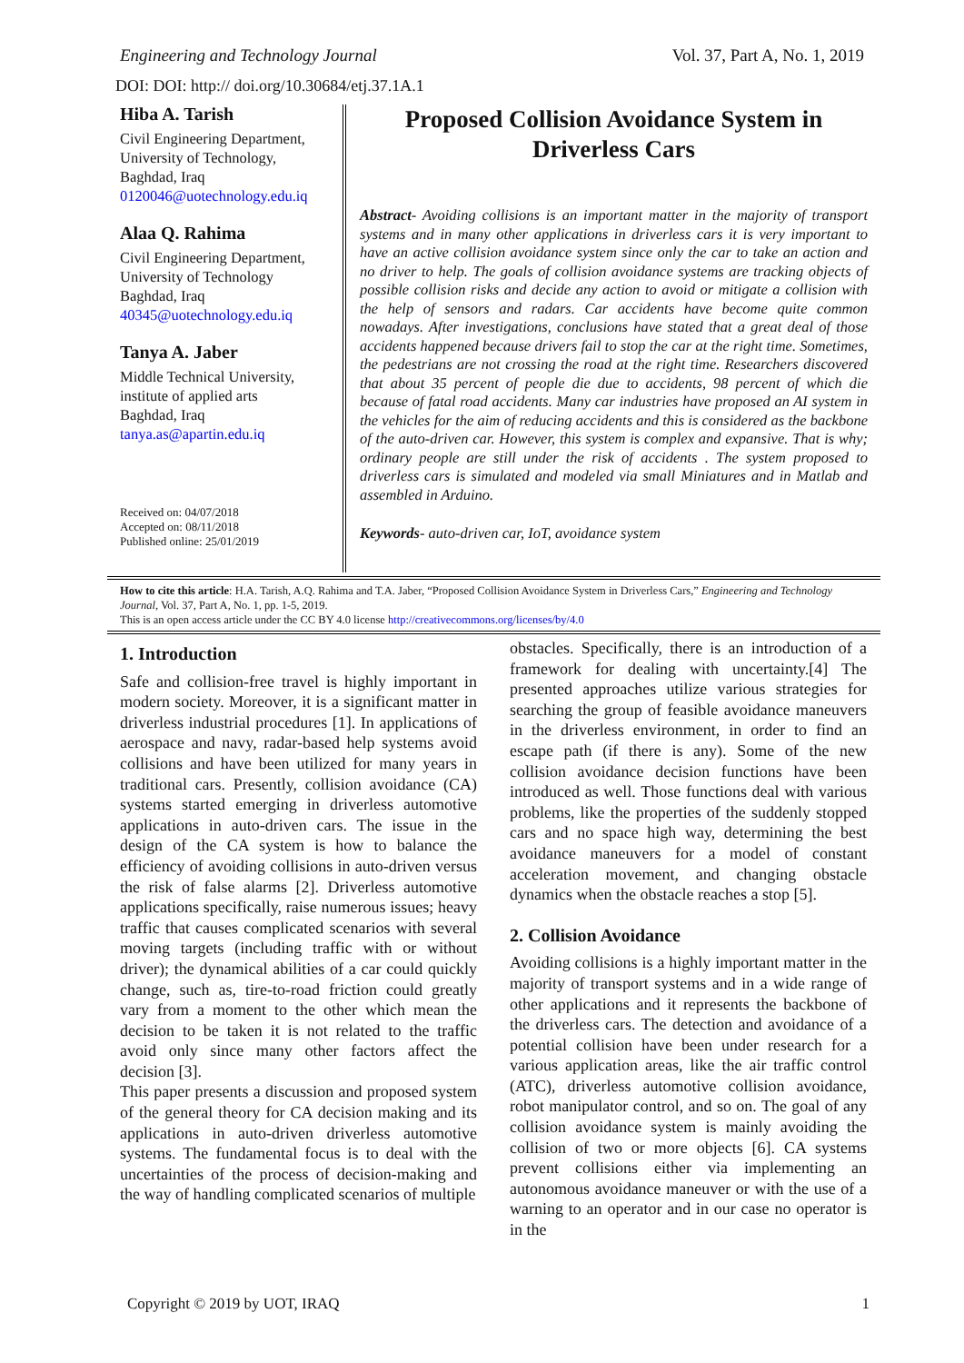Engineering and Technology Journal Vol. 37, Part A, No. 1, 2019
DOI: DOI: http:// doi.org/10.30684/etj.37.1A.1
Hiba A. Tarish
Civil Engineering Department,
University of Technology,
Baghdad, Iraq
0120046@uotechnology.edu.iq
Alaa Q. Rahima
Civil Engineering Department,
University of Technology
Baghdad, Iraq
40345@uotechnology.edu.iq
Tanya A. Jaber
Middle Technical University,
institute of applied arts
Baghdad, Iraq
tanya.as@apartin.edu.iq
Received on: 04/07/2018
Accepted on: 08/11/2018
Published online: 25/01/2019
Proposed Collision Avoidance System in Driverless Cars
Abstract- Avoiding collisions is an important matter in the majority of transport systems and in many other applications in driverless cars it is very important to have an active collision avoidance system since only the car to take an action and no driver to help. The goals of collision avoidance systems are tracking objects of possible collision risks and decide any action to avoid or mitigate a collision with the help of sensors and radars. Car accidents have become quite common nowadays. After investigations, conclusions have stated that a great deal of those accidents happened because drivers fail to stop the car at the right time. Sometimes, the pedestrians are not crossing the road at the right time. Researchers discovered that about 35 percent of people die due to accidents, 98 percent of which die because of fatal road accidents. Many car industries have proposed an AI system in the vehicles for the aim of reducing accidents and this is considered as the backbone of the auto-driven car. However, this system is complex and expansive. That is why; ordinary people are still under the risk of accidents . The system proposed to driverless cars is simulated and modeled via small Miniatures and in Matlab and assembled in Arduino.
Keywords- auto-driven car, IoT, avoidance system
How to cite this article: H.A. Tarish, A.Q. Rahima and T.A. Jaber, “Proposed Collision Avoidance System in Driverless Cars,” Engineering and Technology Journal, Vol. 37, Part A, No. 1, pp. 1-5, 2019.
This is an open access article under the CC BY 4.0 license http://creativecommons.org/licenses/by/4.0
1. Introduction
Safe and collision-free travel is highly important in modern society. Moreover, it is a significant matter in driverless industrial procedures [1]. In applications of aerospace and navy, radar-based help systems avoid collisions and have been utilized for many years in traditional cars. Presently, collision avoidance (CA) systems started emerging in driverless automotive applications in auto-driven cars. The issue in the design of the CA system is how to balance the efficiency of avoiding collisions in auto-driven versus the risk of false alarms [2]. Driverless automotive applications specifically, raise numerous issues; heavy traffic that causes complicated scenarios with several moving targets (including traffic with or without driver); the dynamical abilities of a car could quickly change, such as, tire-to-road friction could greatly vary from a moment to the other which mean the decision to be taken it is not related to the traffic avoid only since many other factors affect the decision [3].
This paper presents a discussion and proposed system of the general theory for CA decision making and its applications in auto-driven driverless automotive systems. The fundamental focus is to deal with the uncertainties of the process of decision-making and the way of handling complicated scenarios of multiple
obstacles. Specifically, there is an introduction of a framework for dealing with uncertainty.[4] The presented approaches utilize various strategies for searching the group of feasible avoidance maneuvers in the driverless environment, in order to find an escape path (if there is any). Some of the new collision avoidance decision functions have been introduced as well. Those functions deal with various problems, like the properties of the suddenly stopped cars and no space high way, determining the best avoidance maneuvers for a model of constant acceleration movement, and changing obstacle dynamics when the obstacle reaches a stop [5].
2. Collision Avoidance
Avoiding collisions is a highly important matter in the majority of transport systems and in a wide range of other applications and it represents the backbone of the driverless cars. The detection and avoidance of a potential collision have been under research for a various application areas, like the air traffic control (ATC), driverless automotive collision avoidance, robot manipulator control, and so on. The goal of any collision avoidance system is mainly avoiding the collision of two or more objects [6]. CA systems prevent collisions either via implementing an autonomous avoidance maneuver or with the use of a warning to an operator and in our case no operator is in the
Copyright © 2019 by UOT, IRAQ 1